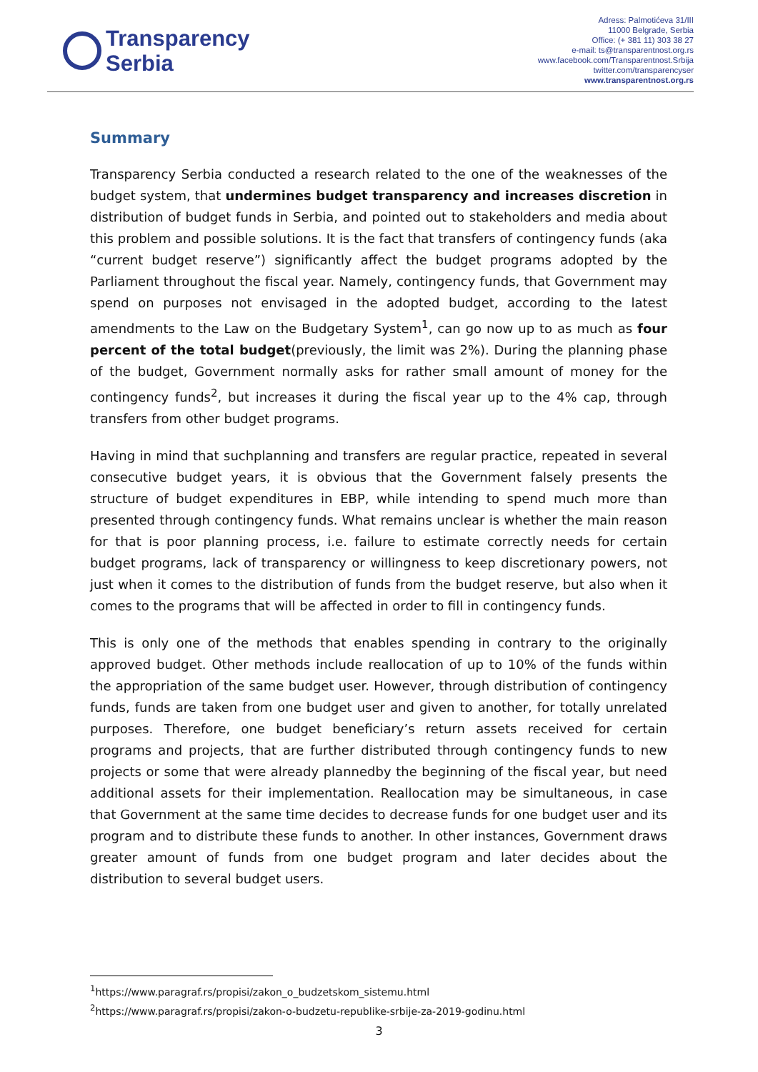Transparency
Serbia
Adress: Palmotićeva 31/III
11000 Belgrade, Serbia
Office: (+ 381 11) 303 38 27
e-mail: ts@transparentnost.org.rs
www.facebook.com/Transparentnost.Srbija
twitter.com/transparencyser
www.transparentnost.org.rs
Summary
Transparency Serbia conducted a research related to the one of the weaknesses of the budget system, that undermines budget transparency and increases discretion in distribution of budget funds in Serbia, and pointed out to stakeholders and media about this problem and possible solutions. It is the fact that transfers of contingency funds (aka “current budget reserve”) significantly affect the budget programs adopted by the Parliament throughout the fiscal year. Namely, contingency funds, that Government may spend on purposes not envisaged in the adopted budget, according to the latest amendments to the Law on the Budgetary System<sup>1</sup>, can go now up to as much as four percent of the total budget(previously, the limit was 2%). During the planning phase of the budget, Government normally asks for rather small amount of money for the contingency funds<sup>2</sup>, but increases it during the fiscal year up to the 4% cap, through transfers from other budget programs.
Having in mind that suchplanning and transfers are regular practice, repeated in several consecutive budget years, it is obvious that the Government falsely presents the structure of budget expenditures in EBP, while intending to spend much more than presented through contingency funds. What remains unclear is whether the main reason for that is poor planning process, i.e. failure to estimate correctly needs for certain budget programs, lack of transparency or willingness to keep discretionary powers, not just when it comes to the distribution of funds from the budget reserve, but also when it comes to the programs that will be affected in order to fill in contingency funds.
This is only one of the methods that enables spending in contrary to the originally approved budget. Other methods include reallocation of up to 10% of the funds within the appropriation of the same budget user. However, through distribution of contingency funds, funds are taken from one budget user and given to another, for totally unrelated purposes. Therefore, one budget beneficiary’s return assets received for certain programs and projects, that are further distributed through contingency funds to new projects or some that were already plannedby the beginning of the fiscal year, but need additional assets for their implementation. Reallocation may be simultaneous, in case that Government at the same time decides to decrease funds for one budget user and its program and to distribute these funds to another. In other instances, Government draws greater amount of funds from one budget program and later decides about the distribution to several budget users.
<sup>1</sup> https://www.paragraf.rs/propisi/zakon_o_budzetskom_sistemu.html
<sup>2</sup> https://www.paragraf.rs/propisi/zakon-o-budzetu-republike-srbije-za-2019-godinu.html
3